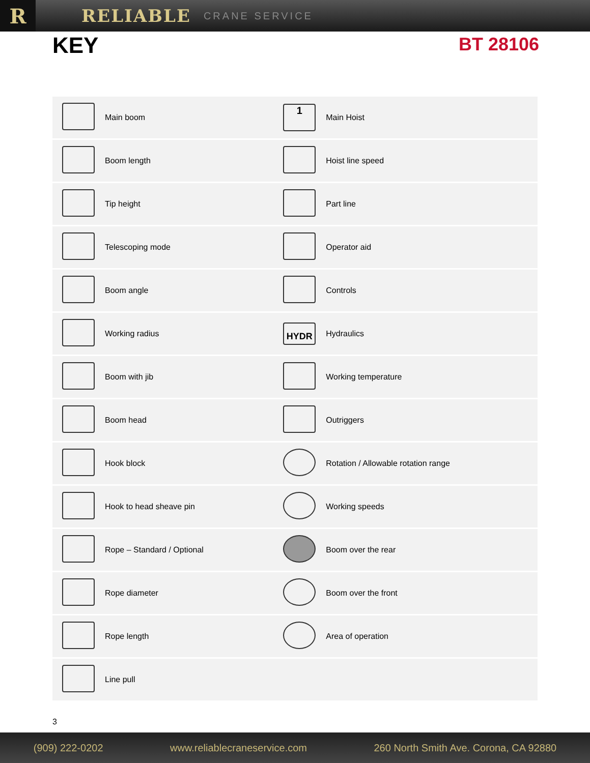R
RELIABLE
CRANE SERVICE
KEY
BT 28106
| | Main boom | 1 | Main Hoist |
| | Boom length | | Hoist line speed |
| | Tip height | | Part line |
| | Telescoping mode | | Operator aid |
| | Boom angle | | Controls |
| | Working radius | HYDR | Hydraulics |
| | Boom with jib | | Working temperature |
| | Boom head | | Outriggers |
| | Hook block | | Rotation / Allowable rotation range |
| | Hook to head sheave pin | | Working speeds |
| | Rope – Standard / Optional | | Boom over the rear |
| | Rope diameter | | Boom over the front |
| | Rope length | | Area of operation |
| | Line pull | | |
3
(909) 222-0202 www.reliablecraneservice.com 260 North Smith Ave. Corona, CA 92880